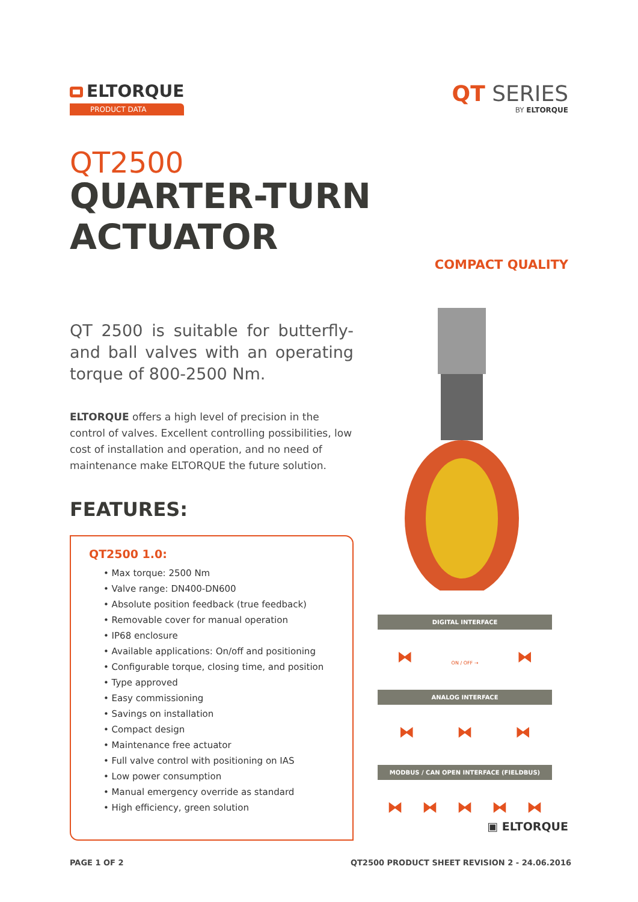ELTORQUE
PRODUCT DATA
QT SERIES
BY ELTORQUE
QT2500
QUARTER-TURN ACTUATOR
COMPACT QUALITY
QT 2500 is suitable for butterfly- and ball valves with an operating torque of 800-2500 Nm.
ELTORQUE offers a high level of precision in the control of valves. Excellent controlling possibilities, low cost of installation and operation, and no need of maintenance make ELTORQUE the future solution.
FEATURES:
QT2500 1.0:
• Max torque: 2500 Nm
• Valve range: DN400-DN600
• Absolute position feedback (true feedback)
• Removable cover for manual operation
• IP68 enclosure
• Available applications: On/off and positioning
• Configurable torque, closing time, and position
• Type approved
• Easy commissioning
• Savings on installation
• Compact design
• Maintenance free actuator
• Full valve control with positioning on IAS
• Low power consumption
• Manual emergency override as standard
• High efficiency, green solution
DIGITAL INTERFACE
⧓ ON / OFF → ⧓
ANALOG INTERFACE
⧓ ⧓ ⧓
MODBUS / CAN OPEN INTERFACE (FIELDBUS)
⧓ ⧓ ⧓ ⧓ ⧓
▣ ELTORQUE
PAGE 1 OF 2 QT2500 PRODUCT SHEET REVISION 2 - 24.06.2016